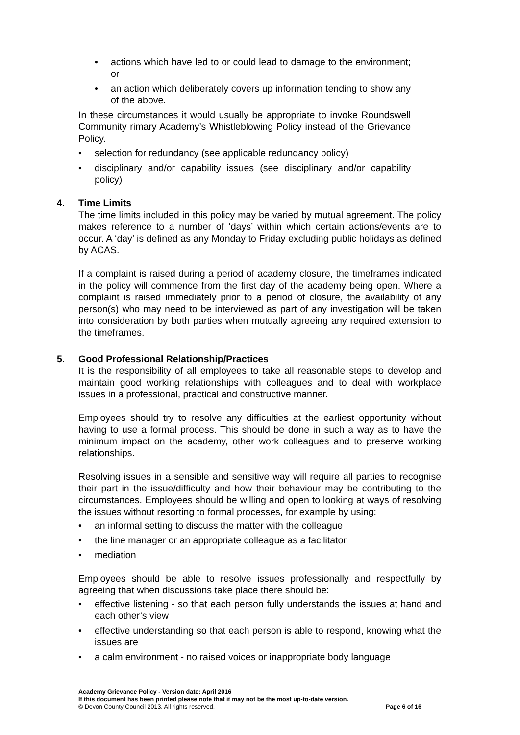• actions which have led to or could lead to damage to the environment; or
• an action which deliberately covers up information tending to show any of the above.
In these circumstances it would usually be appropriate to invoke Roundswell Community rimary Academy’s Whistleblowing Policy instead of the Grievance Policy.
• selection for redundancy (see applicable redundancy policy)
• disciplinary and/or capability issues (see disciplinary and/or capability policy)
4. Time Limits
The time limits included in this policy may be varied by mutual agreement. The policy makes reference to a number of ‘days’ within which certain actions/events are to occur. A ‘day’ is defined as any Monday to Friday excluding public holidays as defined by ACAS.
If a complaint is raised during a period of academy closure, the timeframes indicated in the policy will commence from the first day of the academy being open. Where a complaint is raised immediately prior to a period of closure, the availability of any person(s) who may need to be interviewed as part of any investigation will be taken into consideration by both parties when mutually agreeing any required extension to the timeframes.
5. Good Professional Relationship/Practices
It is the responsibility of all employees to take all reasonable steps to develop and maintain good working relationships with colleagues and to deal with workplace issues in a professional, practical and constructive manner.
Employees should try to resolve any difficulties at the earliest opportunity without having to use a formal process. This should be done in such a way as to have the minimum impact on the academy, other work colleagues and to preserve working relationships.
Resolving issues in a sensible and sensitive way will require all parties to recognise their part in the issue/difficulty and how their behaviour may be contributing to the circumstances. Employees should be willing and open to looking at ways of resolving the issues without resorting to formal processes, for example by using:
• an informal setting to discuss the matter with the colleague
• the line manager or an appropriate colleague as a facilitator
• mediation
Employees should be able to resolve issues professionally and respectfully by agreeing that when discussions take place there should be:
• effective listening - so that each person fully understands the issues at hand and each other’s view
• effective understanding so that each person is able to respond, knowing what the issues are
• a calm environment - no raised voices or inappropriate body language
Academy Grievance Policy - Version date: April 2016
If this document has been printed please note that it may not be the most up-to-date version.
© Devon County Council 2013. All rights reserved. Page 6 of 16